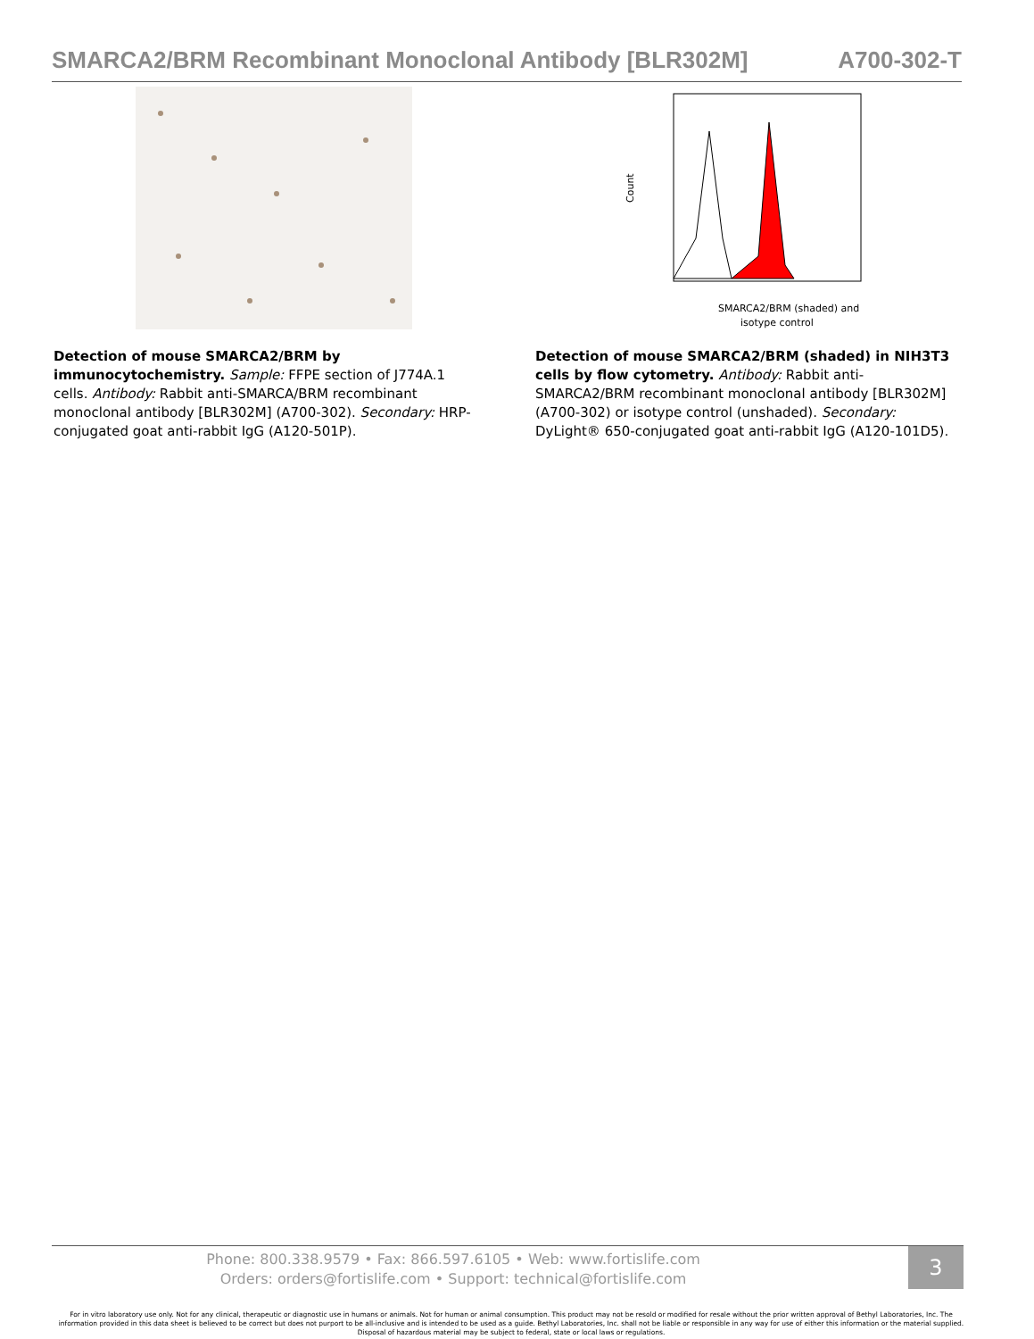SMARCA2/BRM Recombinant Monoclonal Antibody [BLR302M] A700-302-T
Detection of mouse SMARCA2/BRM by immunocytochemistry. Sample: FFPE section of J774A.1 cells. Antibody: Rabbit anti-SMARCA/BRM recombinant monoclonal antibody [BLR302M] (A700-302). Secondary: HRP-conjugated goat anti-rabbit IgG (A120-501P).
Count
SMARCA2/BRM (shaded) and
isotype control
Detection of mouse SMARCA2/BRM (shaded) in NIH3T3 cells by flow cytometry. Antibody: Rabbit anti-SMARCA2/BRM recombinant monoclonal antibody [BLR302M] (A700-302) or isotype control (unshaded). Secondary: DyLight® 650-conjugated goat anti-rabbit IgG (A120-101D5).
Phone: 800.338.9579 • Fax: 866.597.6105 • Web: www.fortislife.com
Orders: orders@fortislife.com • Support: technical@fortislife.com
3
For in vitro laboratory use only. Not for any clinical, therapeutic or diagnostic use in humans or animals. Not for human or animal consumption. This product may not be resold or modified for resale without the prior written approval of Bethyl Laboratories, Inc. The information provided in this data sheet is believed to be correct but does not purport to be all-inclusive and is intended to be used as a guide. Bethyl Laboratories, Inc. shall not be liable or responsible in any way for use of either this information or the material supplied. Disposal of hazardous material may be subject to federal, state or local laws or regulations.